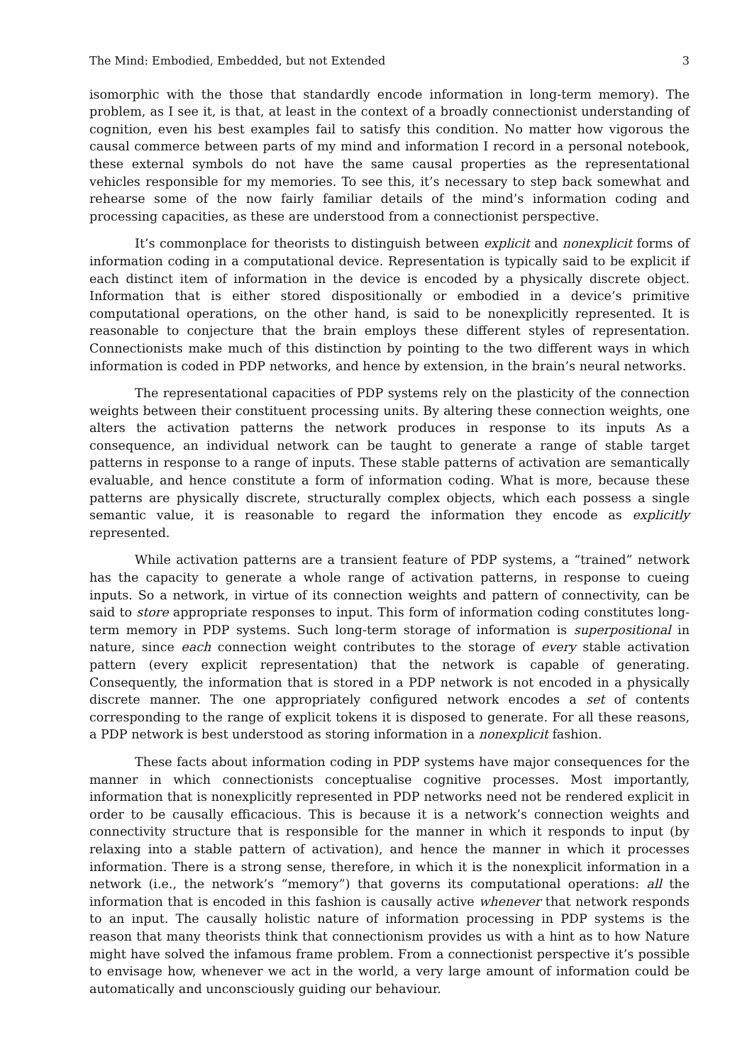The Mind: Embodied, Embedded, but not Extended 3
isomorphic with the those that standardly encode information in long-term memory). The problem, as I see it, is that, at least in the context of a broadly connectionist understanding of cognition, even his best examples fail to satisfy this condition. No matter how vigorous the causal commerce between parts of my mind and information I record in a personal notebook, these external symbols do not have the same causal properties as the representational vehicles responsible for my memories. To see this, it’s necessary to step back somewhat and rehearse some of the now fairly familiar details of the mind’s information coding and processing capacities, as these are understood from a connectionist perspective.
It’s commonplace for theorists to distinguish between explicit and nonexplicit forms of information coding in a computational device. Representation is typically said to be explicit if each distinct item of information in the device is encoded by a physically discrete object. Information that is either stored dispositionally or embodied in a device’s primitive computational operations, on the other hand, is said to be nonexplicitly represented. It is reasonable to conjecture that the brain employs these different styles of representation. Connectionists make much of this distinction by pointing to the two different ways in which information is coded in PDP networks, and hence by extension, in the brain’s neural networks.
The representational capacities of PDP systems rely on the plasticity of the connection weights between their constituent processing units. By altering these connection weights, one alters the activation patterns the network produces in response to its inputs As a consequence, an individual network can be taught to generate a range of stable target patterns in response to a range of inputs. These stable patterns of activation are semantically evaluable, and hence constitute a form of information coding. What is more, because these patterns are physically discrete, structurally complex objects, which each possess a single semantic value, it is reasonable to regard the information they encode as explicitly represented.
While activation patterns are a transient feature of PDP systems, a “trained” network has the capacity to generate a whole range of activation patterns, in response to cueing inputs. So a network, in virtue of its connection weights and pattern of connectivity, can be said to store appropriate responses to input. This form of information coding constitutes long-term memory in PDP systems. Such long-term storage of information is superpositional in nature, since each connection weight contributes to the storage of every stable activation pattern (every explicit representation) that the network is capable of generating. Consequently, the information that is stored in a PDP network is not encoded in a physically discrete manner. The one appropriately configured network encodes a set of contents corresponding to the range of explicit tokens it is disposed to generate. For all these reasons, a PDP network is best understood as storing information in a nonexplicit fashion.
These facts about information coding in PDP systems have major consequences for the manner in which connectionists conceptualise cognitive processes. Most importantly, information that is nonexplicitly represented in PDP networks need not be rendered explicit in order to be causally efficacious. This is because it is a network’s connection weights and connectivity structure that is responsible for the manner in which it responds to input (by relaxing into a stable pattern of activation), and hence the manner in which it processes information. There is a strong sense, therefore, in which it is the nonexplicit information in a network (i.e., the network’s “memory”) that governs its computational operations: all the information that is encoded in this fashion is causally active whenever that network responds to an input. The causally holistic nature of information processing in PDP systems is the reason that many theorists think that connectionism provides us with a hint as to how Nature might have solved the infamous frame problem. From a connectionist perspective it’s possible to envisage how, whenever we act in the world, a very large amount of information could be automatically and unconsciously guiding our behaviour.